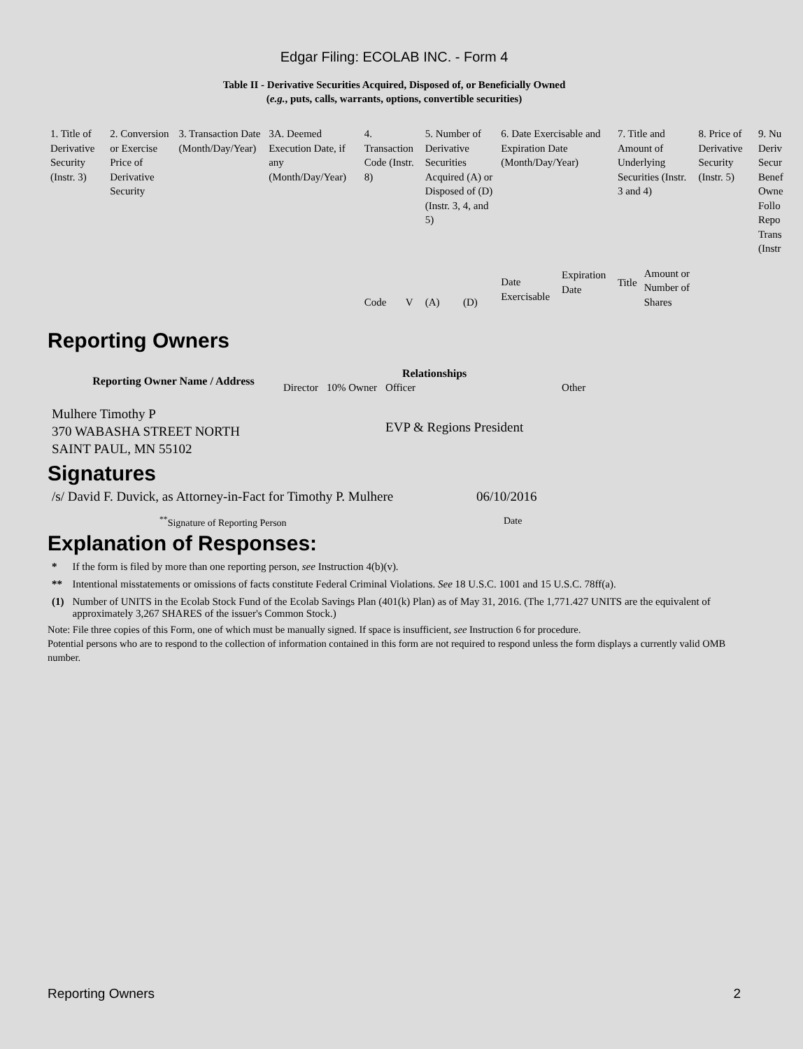Edgar Filing: ECOLAB INC. - Form 4
Table II - Derivative Securities Acquired, Disposed of, or Beneficially Owned
(e.g., puts, calls, warrants, options, convertible securities)
| 1. Title of Derivative Security (Instr. 3) | 2. Conversion or Exercise Price of Derivative Security | 3. Transaction Date (Month/Day/Year) | 3A. Deemed Execution Date, if any (Month/Day/Year) | 4. Transaction Code (Instr. 8) | | 5. Number of Derivative Securities Acquired (A) or Disposed of (D) (Instr. 3, 4, and 5) | | 6. Date Exercisable and Expiration Date (Month/Day/Year) | | 7. Title and Amount of Underlying Securities (Instr. 3 and 4) | | 8. Price of Derivative Security (Instr. 5) | 9. Nu Deriv Secur Benef Owne Follo Repo Trans (Instr |
| | | | | Code | V | (A) | (D) | Date Exercisable | Expiration Date | Title | Amount or Number of Shares | | |
Reporting Owners
| Reporting Owner Name / Address | Relationships | | | |
| --- | --- | --- | --- | --- |
| | Director | 10% Owner | Officer | Other |
| Mulhere Timothy P 370 WABASHA STREET NORTH SAINT PAUL, MN 55102 | | | EVP & Regions President | |
Signatures
| /s/ David F. Duvick, as Attorney-in-Fact for Timothy P. Mulhere | 06/10/2016 |
| <sup>**</sup> Signature of Reporting Person | Date |
Explanation of Responses:
| * | If the form is filed by more than one reporting person, see Instruction 4(b)(v). |
| ** | Intentional misstatements or omissions of facts constitute Federal Criminal Violations. See 18 U.S.C. 1001 and 15 U.S.C. 78ff(a). |
| (1) | Number of UNITS in the Ecolab Stock Fund of the Ecolab Savings Plan (401(k) Plan) as of May 31, 2016. (The 1,771.427 UNITS are the equivalent of approximately 3,267 SHARES of the issuer's Common Stock.) |
Note: File three copies of this Form, one of which must be manually signed. If space is insufficient, see Instruction 6 for procedure.
Potential persons who are to respond to the collection of information contained in this form are not required to respond unless the form displays a currently valid OMB number.
Reporting Owners 2